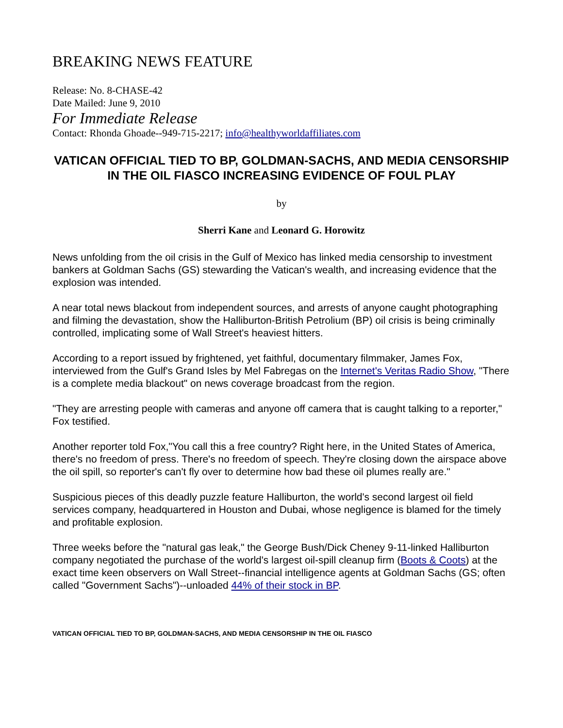BREAKING NEWS FEATURE
Release: No. 8-CHASE-42
Date Mailed: June 9, 2010
For Immediate Release
Contact: Rhonda Ghoade--949-715-2217; info@healthyworldaffiliates.com
VATICAN OFFICIAL TIED TO BP, GOLDMAN-SACHS, AND MEDIA CENSORSHIP IN THE OIL FIASCO INCREASING EVIDENCE OF FOUL PLAY
by
Sherri Kane and Leonard G. Horowitz
News unfolding from the oil crisis in the Gulf of Mexico has linked media censorship to investment bankers at Goldman Sachs (GS) stewarding the Vatican's wealth, and increasing evidence that the explosion was intended.
A near total news blackout from independent sources, and arrests of anyone caught photographing and filming the devastation, show the Halliburton-British Petrolium (BP) oil crisis is being criminally controlled, implicating some of Wall Street's heaviest hitters.
According to a report issued by frightened, yet faithful, documentary filmmaker, James Fox, interviewed from the Gulf's Grand Isles by Mel Fabregas on the Internet's Veritas Radio Show, "There is a complete media blackout" on news coverage broadcast from the region.
"They are arresting people with cameras and anyone off camera that is caught talking to a reporter," Fox testified.
Another reporter told Fox,"You call this a free country? Right here, in the United States of America, there's no freedom of press. There's no freedom of speech. They're closing down the airspace above the oil spill, so reporter's can't fly over to determine how bad these oil plumes really are."
Suspicious pieces of this deadly puzzle feature Halliburton, the world's second largest oil field services company, headquartered in Houston and Dubai, whose negligence is blamed for the timely and profitable explosion.
Three weeks before the "natural gas leak," the George Bush/Dick Cheney 9-11-linked Halliburton company negotiated the purchase of the world's largest oil-spill cleanup firm (Boots & Coots) at the exact time keen observers on Wall Street--financial intelligence agents at Goldman Sachs (GS; often called "Government Sachs")--unloaded 44% of their stock in BP.
VATICAN OFFICIAL TIED TO BP, GOLDMAN-SACHS, AND MEDIA CENSORSHIP IN THE OIL FIASCO